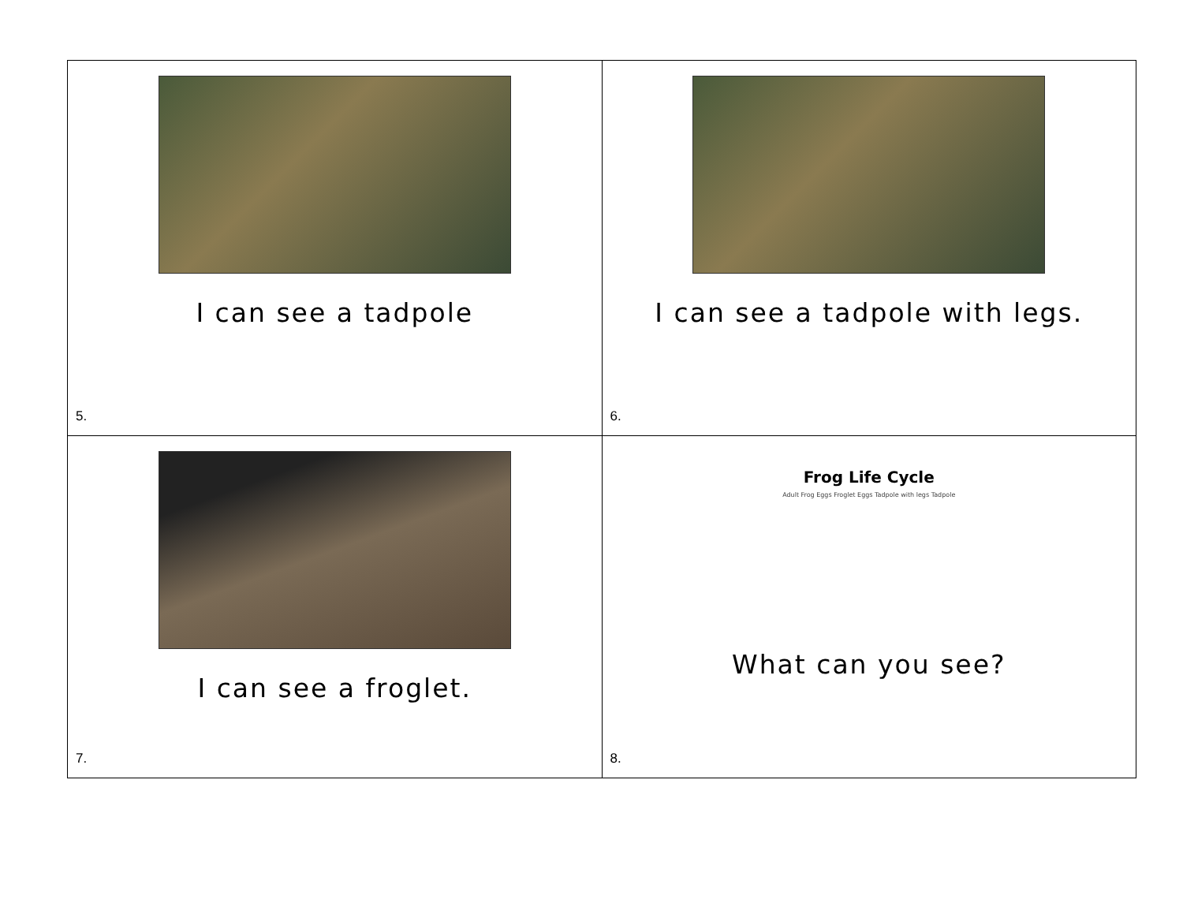| I can see a tadpole 5. | I can see a tadpole with legs. 6. |
| I can see a froglet. 7. | Frog Life Cycle Adult Frog Eggs Froglet Eggs Tadpole with legs Tadpole What can you see? 8. |